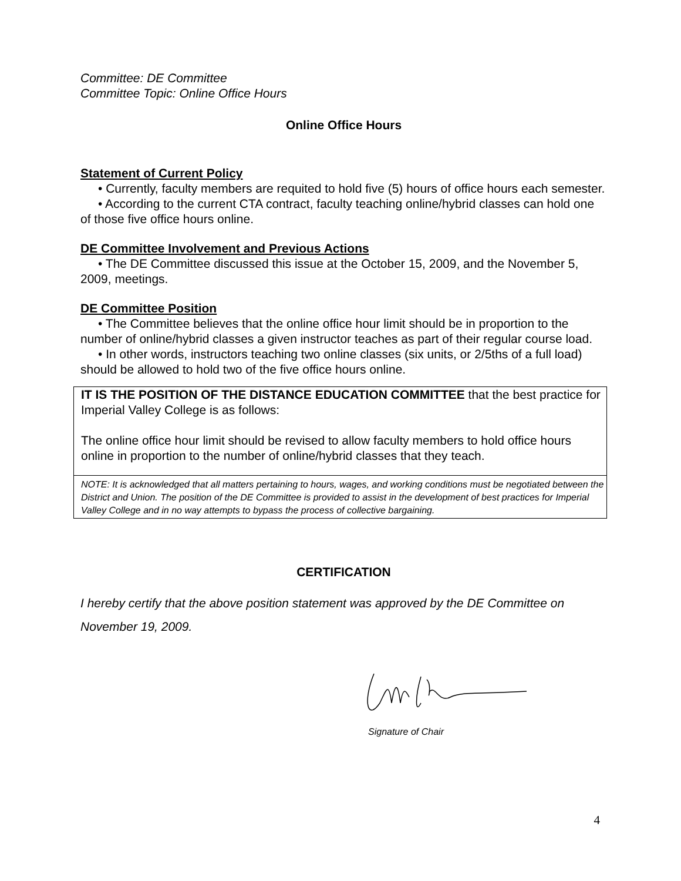Committee: DE Committee
Committee Topic: Online Office Hours
Online Office Hours
Statement of Current Policy
• Currently, faculty members are requited to hold five (5) hours of office hours each semester.
• According to the current CTA contract, faculty teaching online/hybrid classes can hold one of those five office hours online.
DE Committee Involvement and Previous Actions
• The DE Committee discussed this issue at the October 15, 2009, and the November 5, 2009, meetings.
DE Committee Position
• The Committee believes that the online office hour limit should be in proportion to the number of online/hybrid classes a given instructor teaches as part of their regular course load.
• In other words, instructors teaching two online classes (six units, or 2/5ths of a full load) should be allowed to hold two of the five office hours online.
IT IS THE POSITION OF THE DISTANCE EDUCATION COMMITTEE that the best practice for Imperial Valley College is as follows:
The online office hour limit should be revised to allow faculty members to hold office hours online in proportion to the number of online/hybrid classes that they teach.
NOTE: It is acknowledged that all matters pertaining to hours, wages, and working conditions must be negotiated between the District and Union. The position of the DE Committee is provided to assist in the development of best practices for Imperial Valley College and in no way attempts to bypass the process of collective bargaining.
CERTIFICATION
I hereby certify that the above position statement was approved by the DE Committee on November 19, 2009.
Signature of Chair
4